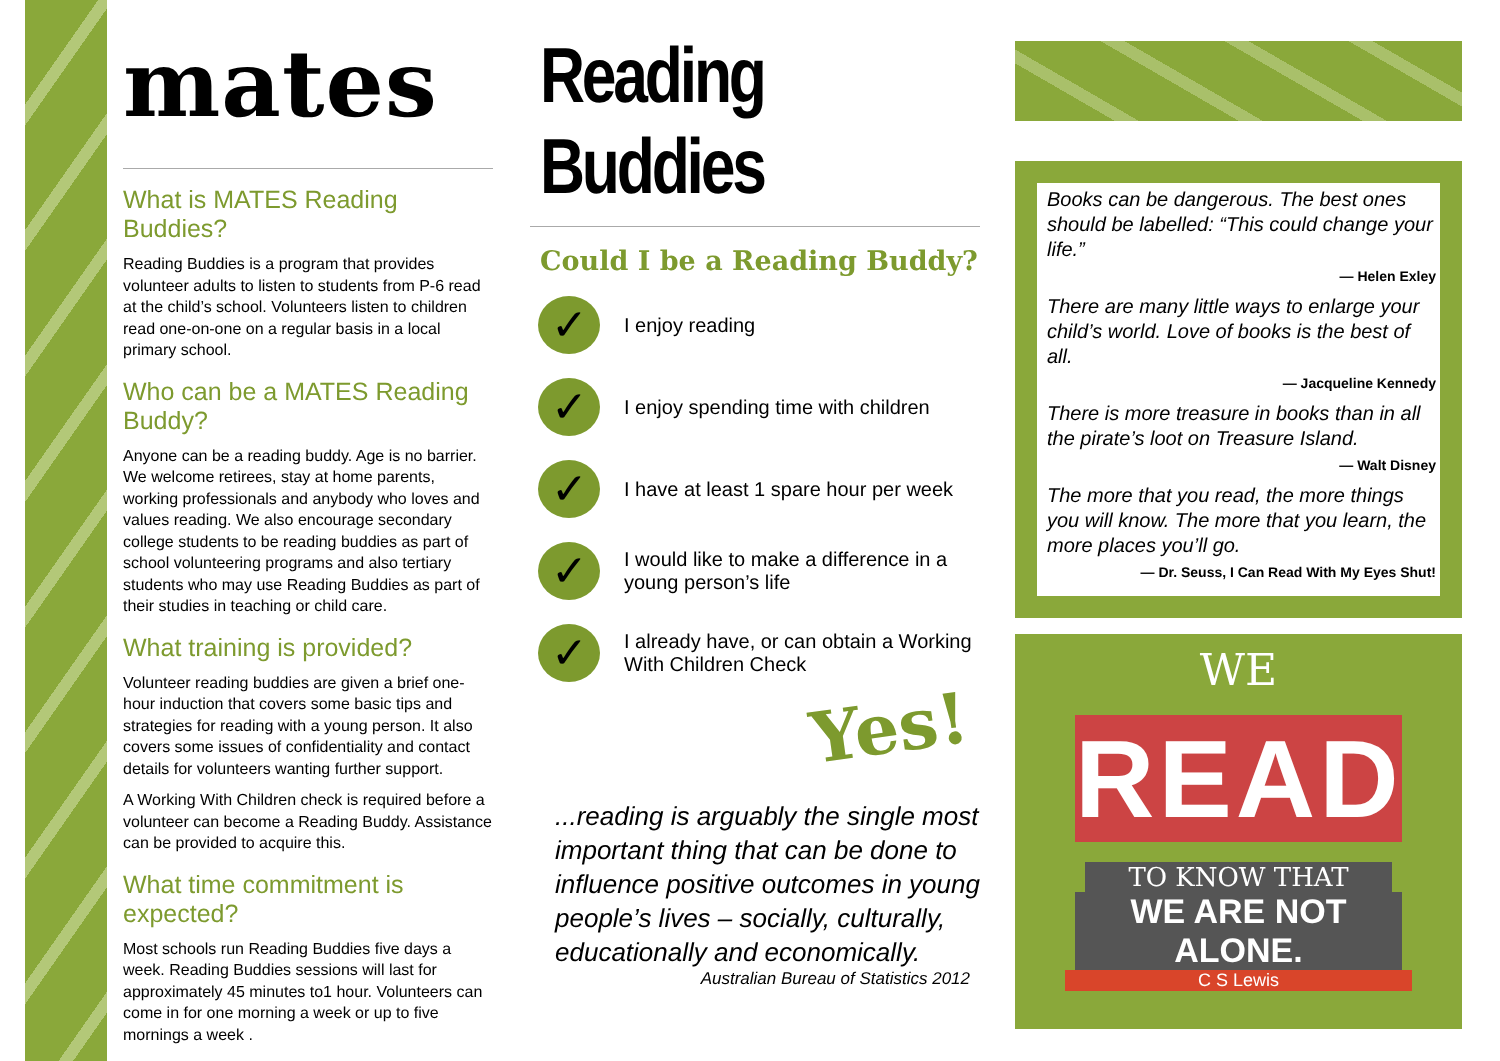mates
What is MATES Reading Buddies?
Reading Buddies is a program that provides volunteer adults to listen to students from P-6 read at the child’s school. Volunteers listen to children read one-on-one on a regular basis in a local primary school.
Who can be a MATES Reading Buddy?
Anyone can be a reading buddy. Age is no barrier. We welcome retirees, stay at home parents, working professionals and anybody who loves and values reading. We also encourage secondary college students to be reading buddies as part of school volunteering programs and also tertiary students who may use Reading Buddies as part of their studies in teaching or child care.
What training is provided?
Volunteer reading buddies are given a brief one-hour induction that covers some basic tips and strategies for reading with a young person. It also covers some issues of confidentiality and contact details for volunteers wanting further support.
A Working With Children check is required before a volunteer can become a Reading Buddy. Assistance can be provided to acquire this.
What time commitment is expected?
Most schools run Reading Buddies five days a week. Reading Buddies sessions will last for approximately 45 minutes to1 hour. Volunteers can come in for one morning a week or up to five mornings a week .
Reading Buddies
Could I be a Reading Buddy?
✓
I enjoy reading
✓
I enjoy spending time with children
✓
I have at least 1 spare hour per week
✓
I would like to make a difference in a young person’s life
✓
I already have, or can obtain a Working With Children Check
Yes!
...reading is arguably the single most important thing that can be done to influence positive outcomes in young people’s lives – socially, culturally, educationally and economically.
Australian Bureau of Statistics 2012
Books can be dangerous. The best ones should be labelled: “This could change your life.”
— Helen Exley
There are many little ways to enlarge your child’s world. Love of books is the best of all.
— Jacqueline Kennedy
There is more treasure in books than in all the pirate’s loot on Treasure Island.
— Walt Disney
The more that you read, the more things you will know. The more that you learn, the more places you’ll go.
— Dr. Seuss, I Can Read With My Eyes Shut!
WE
READ
TO KNOW THAT
WE ARE NOT ALONE.
C S Lewis